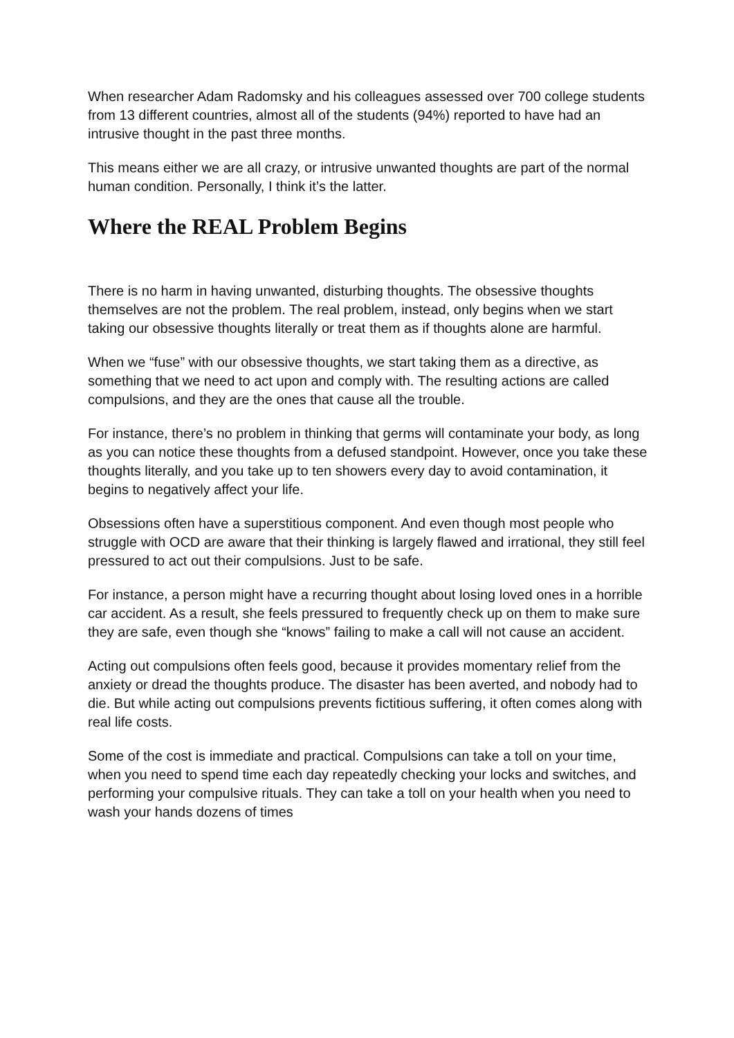When researcher Adam Radomsky and his colleagues assessed over 700 college students from 13 different countries, almost all of the students (94%) reported to have had an intrusive thought in the past three months.
This means either we are all crazy, or intrusive unwanted thoughts are part of the normal human condition. Personally, I think it’s the latter.
Where the REAL Problem Begins
There is no harm in having unwanted, disturbing thoughts. The obsessive thoughts themselves are not the problem. The real problem, instead, only begins when we start taking our obsessive thoughts literally or treat them as if thoughts alone are harmful.
When we “fuse” with our obsessive thoughts, we start taking them as a directive, as something that we need to act upon and comply with. The resulting actions are called compulsions, and they are the ones that cause all the trouble.
For instance, there’s no problem in thinking that germs will contaminate your body, as long as you can notice these thoughts from a defused standpoint. However, once you take these thoughts literally, and you take up to ten showers every day to avoid contamination, it begins to negatively affect your life.
Obsessions often have a superstitious component. And even though most people who struggle with OCD are aware that their thinking is largely flawed and irrational, they still feel pressured to act out their compulsions. Just to be safe.
For instance, a person might have a recurring thought about losing loved ones in a horrible car accident. As a result, she feels pressured to frequently check up on them to make sure they are safe, even though she “knows” failing to make a call will not cause an accident.
Acting out compulsions often feels good, because it provides momentary relief from the anxiety or dread the thoughts produce. The disaster has been averted, and nobody had to die. But while acting out compulsions prevents fictitious suffering, it often comes along with real life costs.
Some of the cost is immediate and practical. Compulsions can take a toll on your time, when you need to spend time each day repeatedly checking your locks and switches, and performing your compulsive rituals. They can take a toll on your health when you need to wash your hands dozens of times